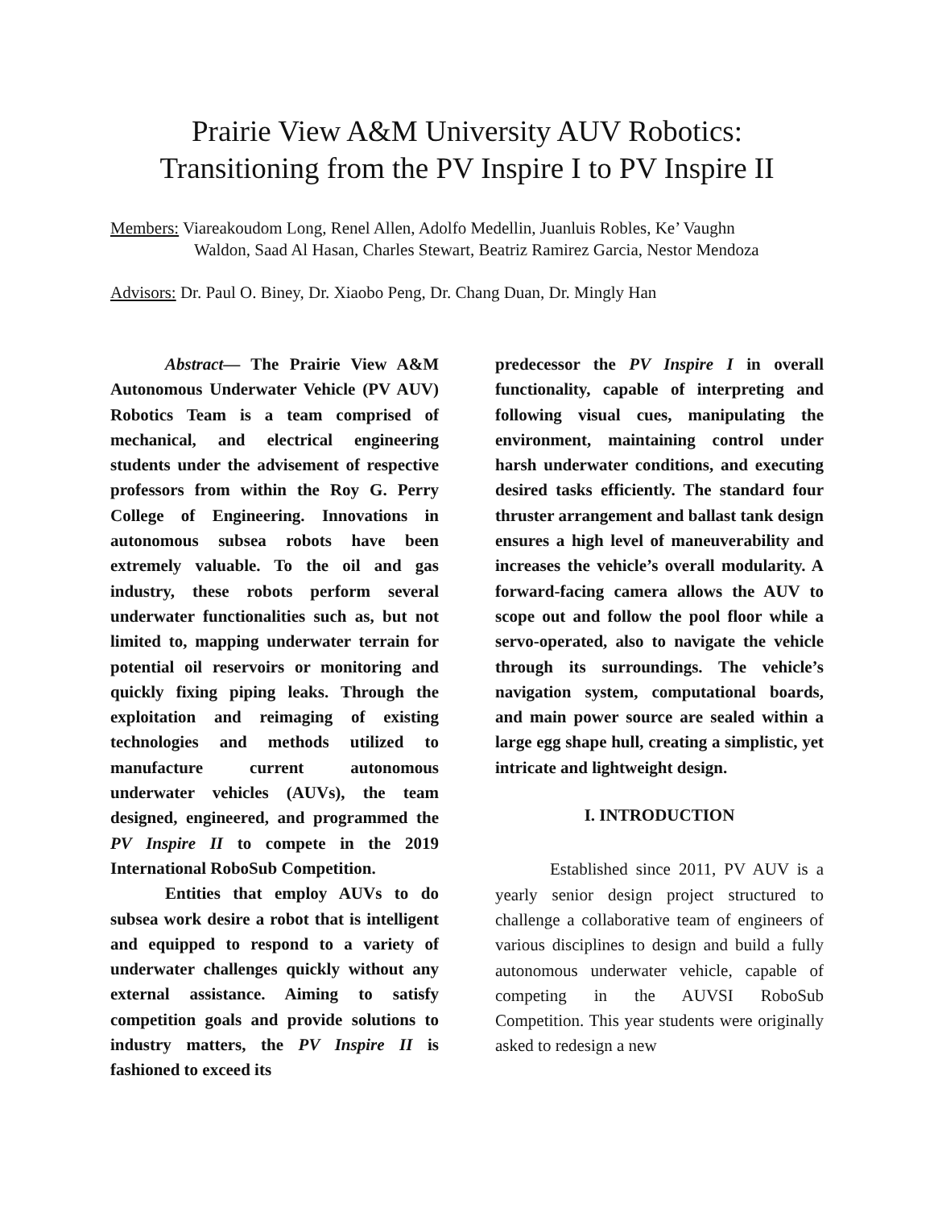Prairie View A&M University AUV Robotics:
Transitioning from the PV Inspire I to PV Inspire II
Members: Viareakoudom Long, Renel Allen, Adolfo Medellin, Juanluis Robles, Ke’ Vaughn
Waldon, Saad Al Hasan, Charles Stewart, Beatriz Ramirez Garcia, Nestor Mendoza
Advisors: Dr. Paul O. Biney, Dr. Xiaobo Peng, Dr. Chang Duan, Dr. Mingly Han
Abstract— The Prairie View A&M Autonomous Underwater Vehicle (PV AUV) Robotics Team is a team comprised of mechanical, and electrical engineering students under the advisement of respective professors from within the Roy G. Perry College of Engineering. Innovations in autonomous subsea robots have been extremely valuable. To the oil and gas industry, these robots perform several underwater functionalities such as, but not limited to, mapping underwater terrain for potential oil reservoirs or monitoring and quickly fixing piping leaks. Through the exploitation and reimaging of existing technologies and methods utilized to manufacture current autonomous underwater vehicles (AUVs), the team designed, engineered, and programmed the PV Inspire II to compete in the 2019 International RoboSub Competition.
Entities that employ AUVs to do subsea work desire a robot that is intelligent and equipped to respond to a variety of underwater challenges quickly without any external assistance. Aiming to satisfy competition goals and provide solutions to industry matters, the PV Inspire II is fashioned to exceed its
predecessor the PV Inspire I in overall functionality, capable of interpreting and following visual cues, manipulating the environment, maintaining control under harsh underwater conditions, and executing desired tasks efficiently. The standard four thruster arrangement and ballast tank design ensures a high level of maneuverability and increases the vehicle’s overall modularity. A forward-facing camera allows the AUV to scope out and follow the pool floor while a servo-operated, also to navigate the vehicle through its surroundings. The vehicle’s navigation system, computational boards, and main power source are sealed within a large egg shape hull, creating a simplistic, yet intricate and lightweight design.
I. INTRODUCTION
Established since 2011, PV AUV is a yearly senior design project structured to challenge a collaborative team of engineers of various disciplines to design and build a fully autonomous underwater vehicle, capable of competing in the AUVSI RoboSub Competition. This year students were originally asked to redesign a new